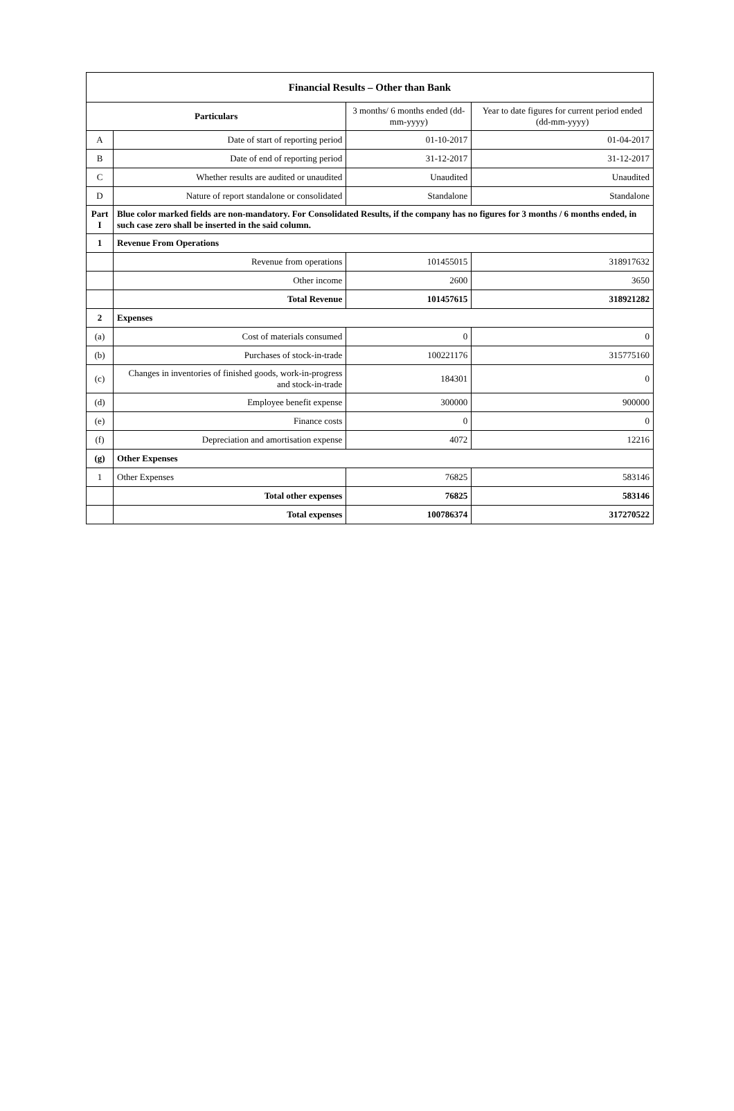| Financial Results – Other than Bank | | | |
| --- | --- | --- | --- |
| Particulars | | 3 months/ 6 months ended (dd-mm-yyyy) | Year to date figures for current period ended (dd-mm-yyyy) |
| A | Date of start of reporting period | 01-10-2017 | 01-04-2017 |
| B | Date of end of reporting period | 31-12-2017 | 31-12-2017 |
| C | Whether results are audited or unaudited | Unaudited | Unaudited |
| D | Nature of report standalone or consolidated | Standalone | Standalone |
| Part I | Blue color marked fields are non-mandatory. For Consolidated Results, if the company has no figures for 3 months / 6 months ended, in such case zero shall be inserted in the said column. | | |
| 1 | Revenue From Operations | | |
| | Revenue from operations | 101455015 | 318917632 |
| | Other income | 2600 | 3650 |
| | Total Revenue | 101457615 | 318921282 |
| 2 | Expenses | | |
| (a) | Cost of materials consumed | 0 | 0 |
| (b) | Purchases of stock-in-trade | 100221176 | 315775160 |
| (c) | Changes in inventories of finished goods, work-in-progress and stock-in-trade | 184301 | 0 |
| (d) | Employee benefit expense | 300000 | 900000 |
| (e) | Finance costs | 0 | 0 |
| (f) | Depreciation and amortisation expense | 4072 | 12216 |
| (g) | Other Expenses | | |
| 1 | Other Expenses | 76825 | 583146 |
| | Total other expenses | 76825 | 583146 |
| | Total expenses | 100786374 | 317270522 |